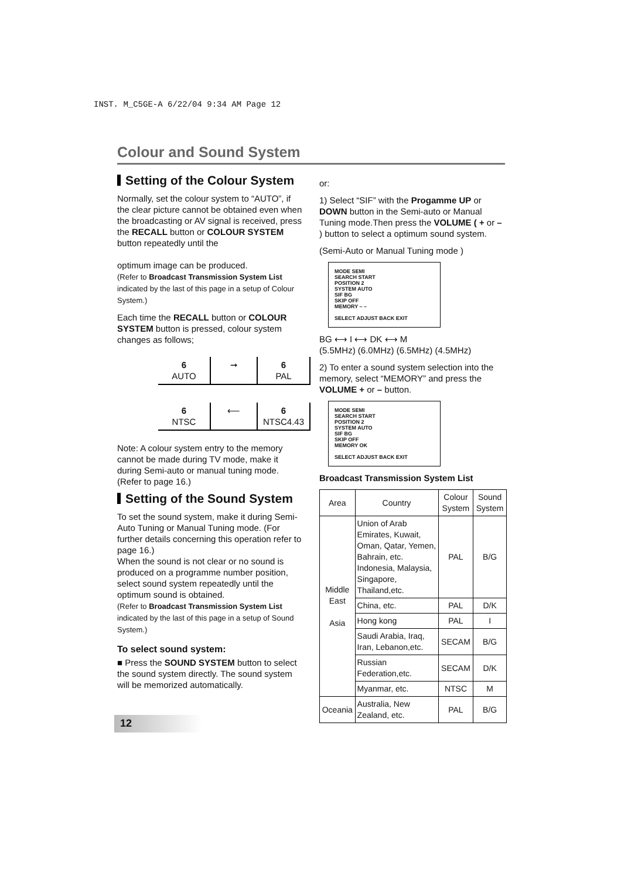INST. M_C5GE-A 6/22/04 9:34 AM Page 12
Colour and Sound System
Setting of the Colour System
Normally, set the colour system to “AUTO”, if the clear picture cannot be obtained even when the broadcasting or AV signal is received, press the RECALL button or COLOUR SYSTEM button repeatedly until the
optimum image can be produced.
(Refer to Broadcast Transmission System List indicated by the last of this page in a setup of Colour System.)
Each time the RECALL button or COLOUR SYSTEM button is pressed, colour system changes as follows;
6
AUTO
➞
6
PAL
6
NTSC
⟵
6
NTSC4.43
Note: A colour system entry to the memory cannot be made during TV mode, make it during Semi-auto or manual tuning mode. (Refer to page 16.)
Setting of the Sound System
To set the sound system, make it during Semi-Auto Tuning or Manual Tuning mode. (For further details concerning this operation refer to page 16.)
When the sound is not clear or no sound is produced on a programme number position, select sound system repeatedly until the optimum sound is obtained.
(Refer to Broadcast Transmission System List indicated by the last of this page in a setup of Sound System.)
To select sound system:
■ Press the SOUND SYSTEM button to select the sound system directly. The sound system will be memorized automatically.
or:
1) Select “SIF” with the Progamme UP or DOWN button in the Semi-auto or Manual Tuning mode.Then press the VOLUME ( + or – ) button to select a optimum sound system.
(Semi-Auto or Manual Tuning mode )
MODE SEMI
SEARCH START
POSITION 2
SYSTEM AUTO
SIF BG
SKIP OFF
MEMORY – –
SELECT ADJUST BACK EXIT
BG ⟷ I ⟷ DK ⟷ M
(5.5MHz) (6.0MHz) (6.5MHz) (4.5MHz)
2) To enter a sound system selection into the memory, select “MEMORY” and press the VOLUME + or – button.
MODE SEMI
SEARCH START
POSITION 2
SYSTEM AUTO
SIF BG
SKIP OFF
MEMORY OK
SELECT ADJUST BACK EXIT
Broadcast Transmission System List
| Area | Country | Colour System | Sound System |
| --- | --- | --- | --- |
| Middle East Asia | Union of Arab Emirates, Kuwait, Oman, Qatar, Yemen, Bahrain, etc. Indonesia, Malaysia, Singapore, Thailand,etc. | PAL | B/G |
| | China, etc. | PAL | D/K |
| | Hong kong | PAL | I |
| | Saudi Arabia, Iraq, Iran, Lebanon,etc. | SECAM | B/G |
| | Russian Federation,etc. | SECAM | D/K |
| | Myanmar, etc. | NTSC | M |
| Oceania | Australia, New Zealand, etc. | PAL | B/G |
12